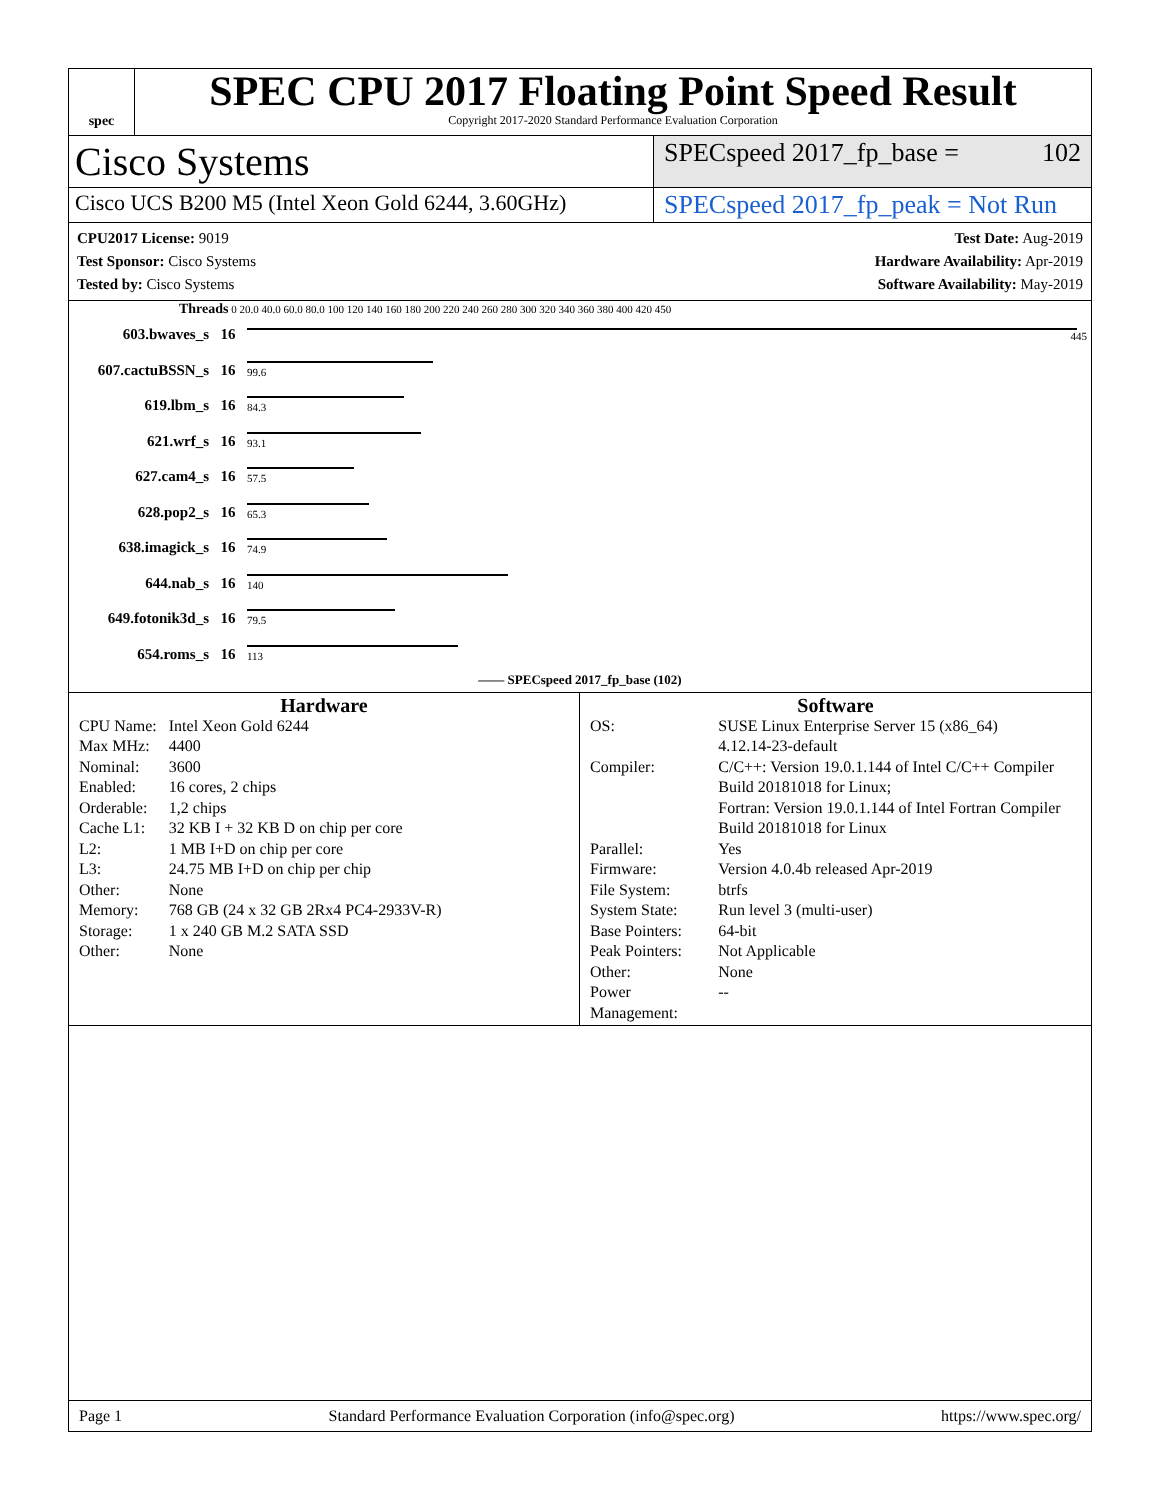spec
SPEC CPU 2017 Floating Point Speed Result
Copyright 2017-2020 Standard Performance Evaluation Corporation
Cisco Systems
SPECspeed 2017_fp_base = 102
Cisco UCS B200 M5 (Intel Xeon Gold 6244, 3.60GHz)
SPECspeed 2017_fp_peak = Not Run
CPU2017 License: 9019
Test Sponsor: Cisco Systems
Tested by: Cisco Systems
Test Date: Aug-2019
Hardware Availability: Apr-2019
Software Availability: May-2019
Threads 0 20.0 40.0 60.0 80.0 100 120 140 160 180 200 220 240 260 280 300 320 340 360 380 400 420 450
| 603.bwaves_s | 16 | 445 |
| 607.cactuBSSN_s | 16 | 99.6 |
| 619.lbm_s | 16 | 84.3 |
| 621.wrf_s | 16 | 93.1 |
| 627.cam4_s | 16 | 57.5 |
| 628.pop2_s | 16 | 65.3 |
| 638.imagick_s | 16 | 74.9 |
| 644.nab_s | 16 | 140 |
| 649.fotonik3d_s | 16 | 79.5 |
| 654.roms_s | 16 | 113 |
—— SPECspeed 2017_fp_base (102)
Hardware
| CPU Name: | Intel Xeon Gold 6244 |
| Max MHz: | 4400 |
| Nominal: | 3600 |
| Enabled: | 16 cores, 2 chips |
| Orderable: | 1,2 chips |
| Cache L1: | 32 KB I + 32 KB D on chip per core |
| L2: | 1 MB I+D on chip per core |
| L3: | 24.75 MB I+D on chip per chip |
| Other: | None |
| Memory: | 768 GB (24 x 32 GB 2Rx4 PC4-2933V-R) |
| Storage: | 1 x 240 GB M.2 SATA SSD |
| Other: | None |
Software
| OS: | SUSE Linux Enterprise Server 15 (x86_64) 4.12.14-23-default |
| Compiler: | C/C++: Version 19.0.1.144 of Intel C/C++ Compiler Build 20181018 for Linux; Fortran: Version 19.0.1.144 of Intel Fortran Compiler Build 20181018 for Linux |
| Parallel: | Yes |
| Firmware: | Version 4.0.4b released Apr-2019 |
| File System: | btrfs |
| System State: | Run level 3 (multi-user) |
| Base Pointers: | 64-bit |
| Peak Pointers: | Not Applicable |
| Other: | None |
| Power Management: | -- |
Page 1 Standard Performance Evaluation Corporation (info@spec.org) https://www.spec.org/